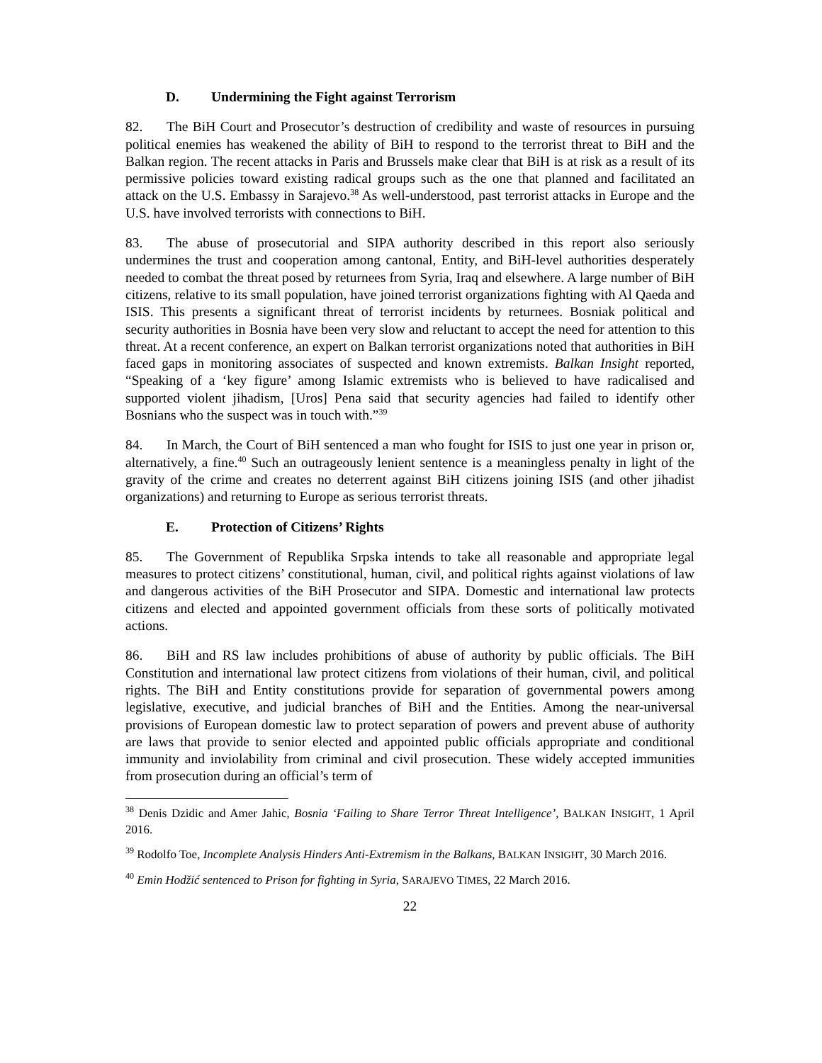D. Undermining the Fight against Terrorism
82. The BiH Court and Prosecutor’s destruction of credibility and waste of resources in pursuing political enemies has weakened the ability of BiH to respond to the terrorist threat to BiH and the Balkan region. The recent attacks in Paris and Brussels make clear that BiH is at risk as a result of its permissive policies toward existing radical groups such as the one that planned and facilitated an attack on the U.S. Embassy in Sarajevo.<sup>38</sup> As well-understood, past terrorist attacks in Europe and the U.S. have involved terrorists with connections to BiH.
83. The abuse of prosecutorial and SIPA authority described in this report also seriously undermines the trust and cooperation among cantonal, Entity, and BiH-level authorities desperately needed to combat the threat posed by returnees from Syria, Iraq and elsewhere. A large number of BiH citizens, relative to its small population, have joined terrorist organizations fighting with Al Qaeda and ISIS. This presents a significant threat of terrorist incidents by returnees. Bosniak political and security authorities in Bosnia have been very slow and reluctant to accept the need for attention to this threat. At a recent conference, an expert on Balkan terrorist organizations noted that authorities in BiH faced gaps in monitoring associates of suspected and known extremists. Balkan Insight reported, “Speaking of a ‘key figure’ among Islamic extremists who is believed to have radicalised and supported violent jihadism, [Uros] Pena said that security agencies had failed to identify other Bosnians who the suspect was in touch with.”<sup>39</sup>
84. In March, the Court of BiH sentenced a man who fought for ISIS to just one year in prison or, alternatively, a fine.<sup>40</sup> Such an outrageously lenient sentence is a meaningless penalty in light of the gravity of the crime and creates no deterrent against BiH citizens joining ISIS (and other jihadist organizations) and returning to Europe as serious terrorist threats.
E. Protection of Citizens’ Rights
85. The Government of Republika Srpska intends to take all reasonable and appropriate legal measures to protect citizens’ constitutional, human, civil, and political rights against violations of law and dangerous activities of the BiH Prosecutor and SIPA. Domestic and international law protects citizens and elected and appointed government officials from these sorts of politically motivated actions.
86. BiH and RS law includes prohibitions of abuse of authority by public officials. The BiH Constitution and international law protect citizens from violations of their human, civil, and political rights. The BiH and Entity constitutions provide for separation of governmental powers among legislative, executive, and judicial branches of BiH and the Entities. Among the near-universal provisions of European domestic law to protect separation of powers and prevent abuse of authority are laws that provide to senior elected and appointed public officials appropriate and conditional immunity and inviolability from criminal and civil prosecution. These widely accepted immunities from prosecution during an official’s term of
<sup>38</sup> Denis Dzidic and Amer Jahic, Bosnia ‘Failing to Share Terror Threat Intelligence’, BALKAN INSIGHT, 1 April 2016.
<sup>39</sup> Rodolfo Toe, Incomplete Analysis Hinders Anti-Extremism in the Balkans, BALKAN INSIGHT, 30 March 2016.
<sup>40</sup> Emin Hodžić sentenced to Prison for fighting in Syria, SARAJEVO TIMES, 22 March 2016.
22